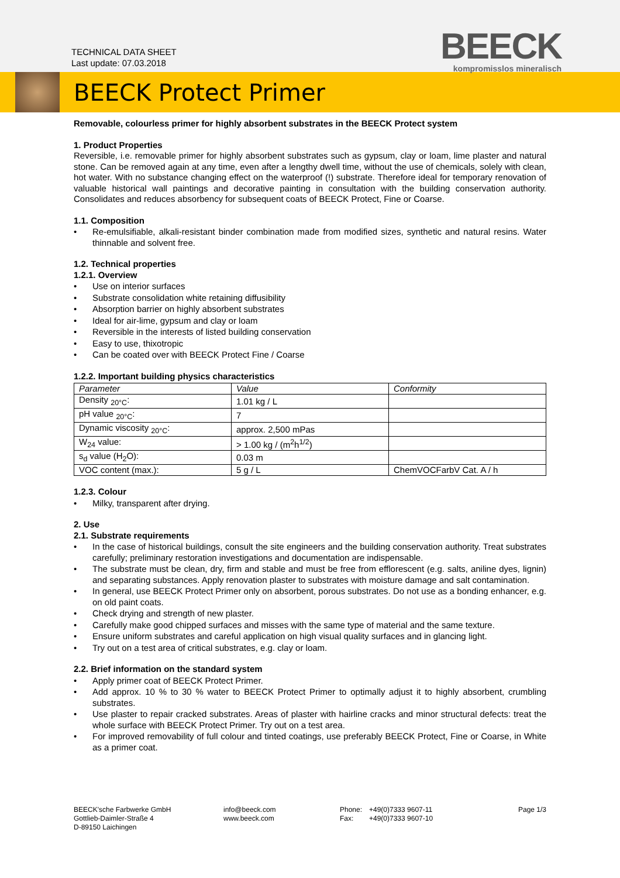TECHNICAL DATA SHEET
Last update: 07.03.2018
BEECK
kompromisslos mineralisch
BEECK Protect Primer
Removable, colourless primer for highly absorbent substrates in the BEECK Protect system
1. Product Properties
Reversible, i.e. removable primer for highly absorbent substrates such as gypsum, clay or loam, lime plaster and natural stone. Can be removed again at any time, even after a lengthy dwell time, without the use of chemicals, solely with clean, hot water. With no substance changing effect on the waterproof (!) substrate. Therefore ideal for temporary renovation of valuable historical wall paintings and decorative painting in consultation with the building conservation authority. Consolidates and reduces absorbency for subsequent coats of BEECK Protect, Fine or Coarse.
1.1. Composition
• Re-emulsifiable, alkali-resistant binder combination made from modified sizes, synthetic and natural resins. Water thinnable and solvent free.
1.2. Technical properties
1.2.1. Overview
• Use on interior surfaces
• Substrate consolidation white retaining diffusibility
• Absorption barrier on highly absorbent substrates
• Ideal for air-lime, gypsum and clay or loam
• Reversible in the interests of listed building conservation
• Easy to use, thixotropic
• Can be coated over with BEECK Protect Fine / Coarse
1.2.2. Important building physics characteristics
| Parameter | Value | Conformity |
| Density <sub>20°C</sub>: | 1.01 kg / L | |
| pH value <sub>20°C</sub>: | 7 | |
| Dynamic viscosity <sub>20°C</sub>: | approx. 2,500 mPas | |
| W<sub>24</sub> value: | > 1.00 kg / (m<sup>2</sup>h<sup>1/2</sup>) | |
| s<sub>d</sub> value (H<sub>2</sub>O): | 0.03 m | |
| VOC content (max.): | 5 g / L | ChemVOCFarbV Cat. A / h |
1.2.3. Colour
• Milky, transparent after drying.
2. Use
2.1. Substrate requirements
• In the case of historical buildings, consult the site engineers and the building conservation authority. Treat substrates carefully; preliminary restoration investigations and documentation are indispensable.
• The substrate must be clean, dry, firm and stable and must be free from efflorescent (e.g. salts, aniline dyes, lignin) and separating substances. Apply renovation plaster to substrates with moisture damage and salt contamination.
• In general, use BEECK Protect Primer only on absorbent, porous substrates. Do not use as a bonding enhancer, e.g. on old paint coats.
• Check drying and strength of new plaster.
• Carefully make good chipped surfaces and misses with the same type of material and the same texture.
• Ensure uniform substrates and careful application on high visual quality surfaces and in glancing light.
• Try out on a test area of critical substrates, e.g. clay or loam.
2.2. Brief information on the standard system
• Apply primer coat of BEECK Protect Primer.
• Add approx. 10 % to 30 % water to BEECK Protect Primer to optimally adjust it to highly absorbent, crumbling substrates.
• Use plaster to repair cracked substrates. Areas of plaster with hairline cracks and minor structural defects: treat the whole surface with BEECK Protect Primer. Try out on a test area.
• For improved removability of full colour and tinted coatings, use preferably BEECK Protect, Fine or Coarse, in White as a primer coat.
BEECK'sche Farbwerke GmbH
Gottlieb-Daimler-Straße 4
D-89150 Laichingen
info@beeck.com
www.beeck.com
Phone:
Fax:
+49(0)7333 9607-11
+49(0)7333 9607-10
Page 1/3